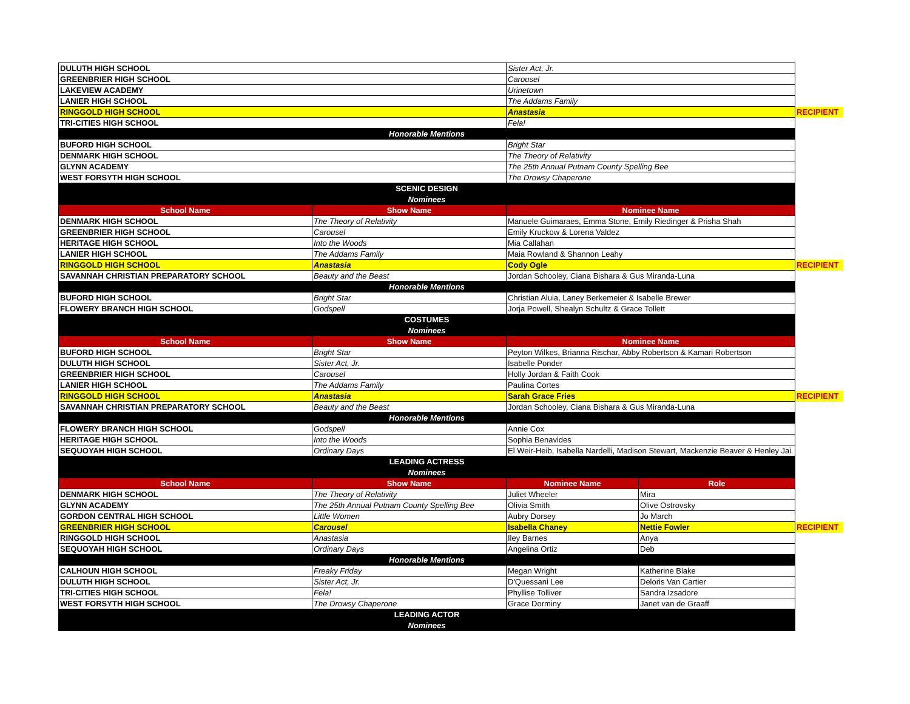| DULUTH HIGH SCHOOL | | Sister Act, Jr. | | |
| GREENBRIER HIGH SCHOOL | | Carousel | | |
| LAKEVIEW ACADEMY | | Urinetown | | |
| LANIER HIGH SCHOOL | | The Addams Family | | |
| RINGGOLD HIGH SCHOOL | | Anastasia | | RECIPIENT |
| TRI-CITIES HIGH SCHOOL | | Fela! | | |
| Honorable Mentions | | | | |
| BUFORD HIGH SCHOOL | | Bright Star | | |
| DENMARK HIGH SCHOOL | | The Theory of Relativity | | |
| GLYNN ACADEMY | | The 25th Annual Putnam County Spelling Bee | | |
| WEST FORSYTH HIGH SCHOOL | | The Drowsy Chaperone | | |
| SCENIC DESIGN | | | | |
| Nominees | | | | |
| School Name | Show Name | Nominee Name | | |
| DENMARK HIGH SCHOOL | The Theory of Relativity | Manuele Guimaraes, Emma Stone, Emily Riedinger & Prisha Shah | | |
| GREENBRIER HIGH SCHOOL | Carousel | Emily Kruckow & Lorena Valdez | | |
| HERITAGE HIGH SCHOOL | Into the Woods | Mia Callahan | | |
| LANIER HIGH SCHOOL | The Addams Family | Maia Rowland & Shannon Leahy | | |
| RINGGOLD HIGH SCHOOL | Anastasia | Cody Ogle | | RECIPIENT |
| SAVANNAH CHRISTIAN PREPARATORY SCHOOL | Beauty and the Beast | Jordan Schooley, Ciana Bishara & Gus Miranda-Luna | | |
| Honorable Mentions | | | | |
| BUFORD HIGH SCHOOL | Bright Star | Christian Aluia, Laney Berkemeier & Isabelle Brewer | | |
| FLOWERY BRANCH HIGH SCHOOL | Godspell | Jorja Powell, Shealyn Schultz & Grace Tollett | | |
| COSTUMES | | | | |
| Nominees | | | | |
| School Name | Show Name | Nominee Name | | |
| BUFORD HIGH SCHOOL | Bright Star | Peyton Wilkes, Brianna Rischar, Abby Robertson & Kamari Robertson | | |
| DULUTH HIGH SCHOOL | Sister Act, Jr. | Isabelle Ponder | | |
| GREENBRIER HIGH SCHOOL | Carousel | Holly Jordan & Faith Cook | | |
| LANIER HIGH SCHOOL | The Addams Family | Paulina Cortes | | |
| RINGGOLD HIGH SCHOOL | Anastasia | Sarah Grace Fries | | RECIPIENT |
| SAVANNAH CHRISTIAN PREPARATORY SCHOOL | Beauty and the Beast | Jordan Schooley, Ciana Bishara & Gus Miranda-Luna | | |
| Honorable Mentions | | | | |
| FLOWERY BRANCH HIGH SCHOOL | Godspell | Annie Cox | | |
| HERITAGE HIGH SCHOOL | Into the Woods | Sophia Benavides | | |
| SEQUOYAH HIGH SCHOOL | Ordinary Days | El Weir-Heib, Isabella Nardelli, Madison Stewart, Mackenzie Beaver & Henley Jai | | |
| LEADING ACTRESS | | | | |
| Nominees | | | | |
| School Name | Show Name | Nominee Name | Role | |
| DENMARK HIGH SCHOOL | The Theory of Relativity | Juliet Wheeler | Mira | |
| GLYNN ACADEMY | The 25th Annual Putnam County Spelling Bee | Olivia Smith | Olive Ostrovsky | |
| GORDON CENTRAL HIGH SCHOOL | Little Women | Aubry Dorsey | Jo March | |
| GREENBRIER HIGH SCHOOL | Carousel | Isabella Chaney | Nettie Fowler | RECIPIENT |
| RINGGOLD HIGH SCHOOL | Anastasia | Iley Barnes | Anya | |
| SEQUOYAH HIGH SCHOOL | Ordinary Days | Angelina Ortiz | Deb | |
| Honorable Mentions | | | | |
| CALHOUN HIGH SCHOOL | Freaky Friday | Megan Wright | Katherine Blake | |
| DULUTH HIGH SCHOOL | Sister Act, Jr. | D'Quessani Lee | Deloris Van Cartier | |
| TRI-CITIES HIGH SCHOOL | Fela! | Phyllise Tolliver | Sandra Izsadore | |
| WEST FORSYTH HIGH SCHOOL | The Drowsy Chaperone | Grace Dorminy | Janet van de Graaff | |
| LEADING ACTOR | | | | |
| Nominees | | | | |